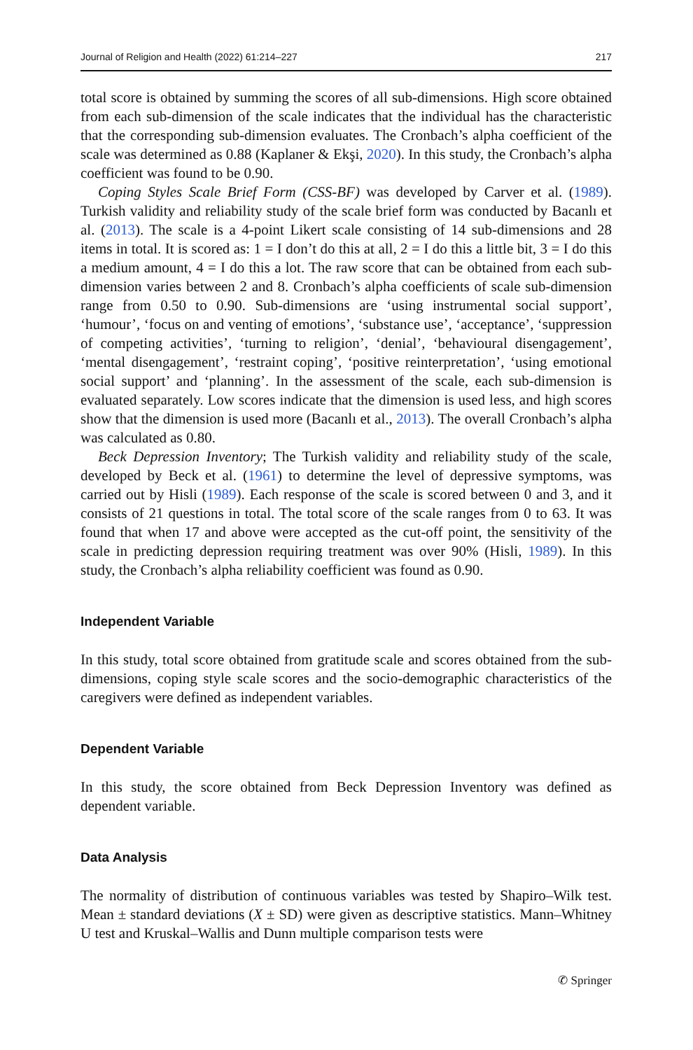Journal of Religion and Health (2022) 61:214–227 217
total score is obtained by summing the scores of all sub-dimensions. High score obtained from each sub-dimension of the scale indicates that the individual has the characteristic that the corresponding sub-dimension evaluates. The Cronbach’s alpha coefficient of the scale was determined as 0.88 (Kaplaner & Ekşi, 2020). In this study, the Cronbach’s alpha coefficient was found to be 0.90.
Coping Styles Scale Brief Form (CSS-BF) was developed by Carver et al. (1989). Turkish validity and reliability study of the scale brief form was conducted by Bacanlı et al. (2013). The scale is a 4-point Likert scale consisting of 14 sub-dimensions and 28 items in total. It is scored as: 1 = I don’t do this at all, 2 = I do this a little bit, 3 = I do this a medium amount, 4 = I do this a lot. The raw score that can be obtained from each sub-dimension varies between 2 and 8. Cronbach’s alpha coefficients of scale sub-dimension range from 0.50 to 0.90. Sub-dimensions are ‘using instrumental social support’, ‘humour’, ‘focus on and venting of emotions’, ‘substance use’, ‘acceptance’, ‘suppression of competing activities’, ‘turning to religion’, ‘denial’, ‘behavioural disengagement’, ‘mental disengagement’, ‘restraint coping’, ‘positive reinterpretation’, ‘using emotional social support’ and ‘planning’. In the assessment of the scale, each sub-dimension is evaluated separately. Low scores indicate that the dimension is used less, and high scores show that the dimension is used more (Bacanlı et al., 2013). The overall Cronbach’s alpha was calculated as 0.80.
Beck Depression Inventory; The Turkish validity and reliability study of the scale, developed by Beck et al. (1961) to determine the level of depressive symptoms, was carried out by Hisli (1989). Each response of the scale is scored between 0 and 3, and it consists of 21 questions in total. The total score of the scale ranges from 0 to 63. It was found that when 17 and above were accepted as the cut-off point, the sensitivity of the scale in predicting depression requiring treatment was over 90% (Hisli, 1989). In this study, the Cronbach’s alpha reliability coefficient was found as 0.90.
Independent Variable
In this study, total score obtained from gratitude scale and scores obtained from the sub-dimensions, coping style scale scores and the socio-demographic characteristics of the caregivers were defined as independent variables.
Dependent Variable
In this study, the score obtained from Beck Depression Inventory was defined as dependent variable.
Data Analysis
The normality of distribution of continuous variables was tested by Shapiro–Wilk test. Mean ± standard deviations (X ± SD) were given as descriptive statistics. Mann–Whitney U test and Kruskal–Wallis and Dunn multiple comparison tests were
✆ Springer